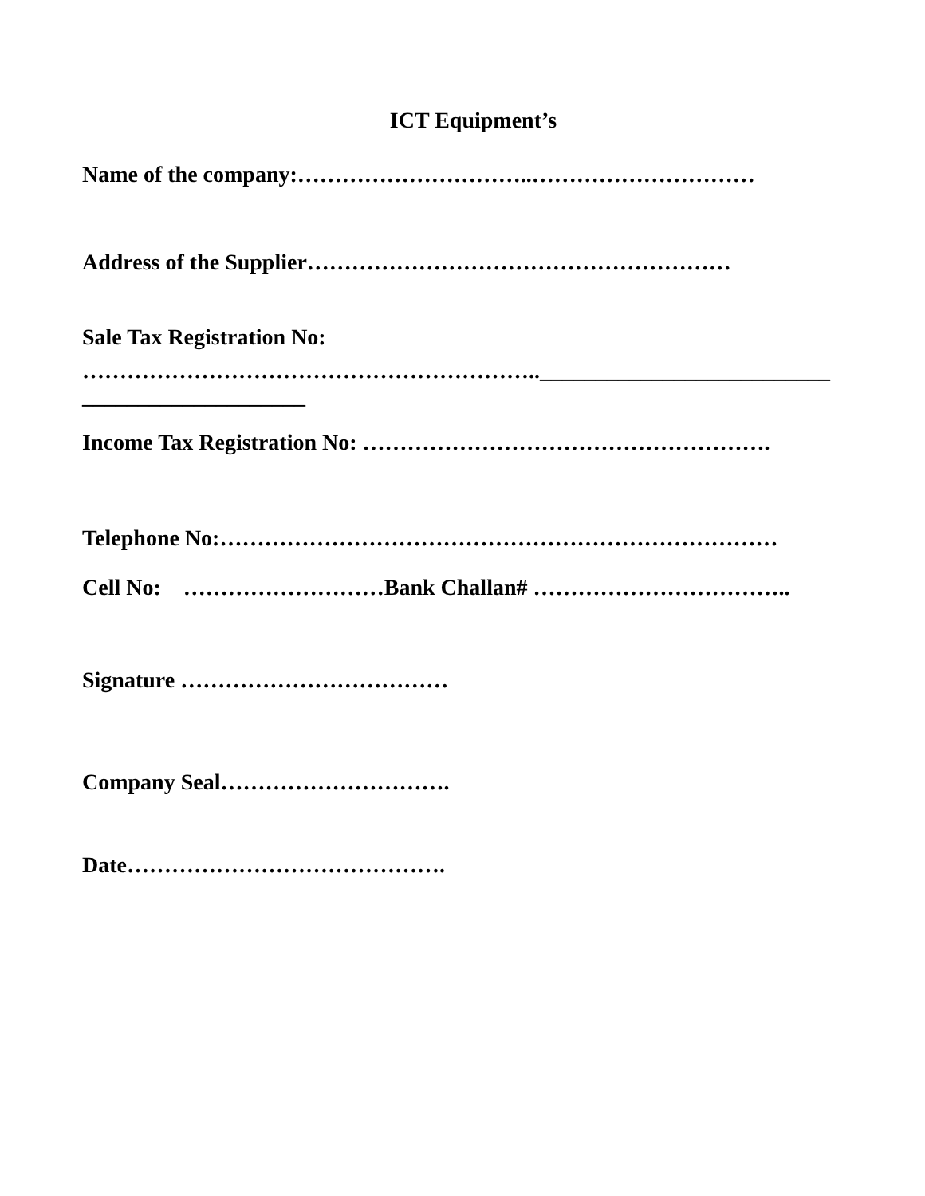ICT Equipment’s
Name of the company:…………………………..…………………………
Address of the Supplier…………………………………………………
Sale Tax Registration No:
……………………………………………………..__________________________
____________________
Income Tax Registration No: ……………………………………………….
Telephone No:…………………………………………………………………
Cell No: ………………………Bank Challan# ……………………………..
Signature ………………………………
Company Seal………………………….
Date…………………………………….